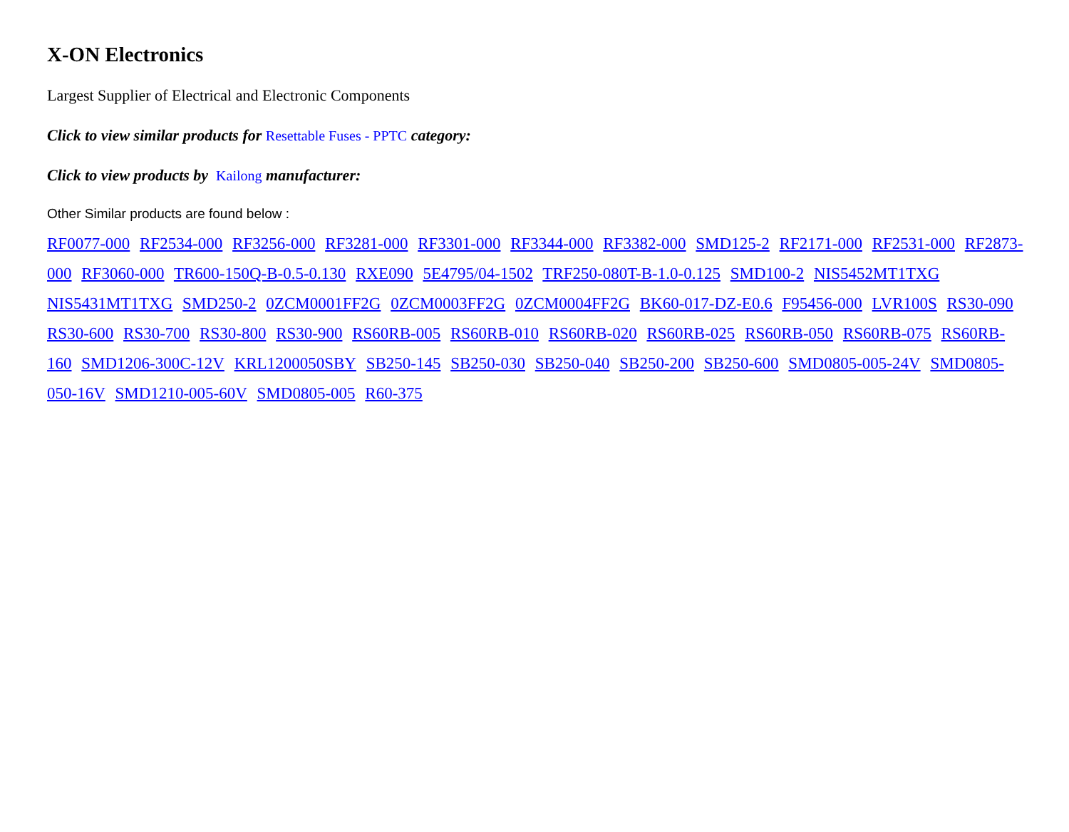X-ON Electronics
Largest Supplier of Electrical and Electronic Components
Click to view similar products for Resettable Fuses - PPTC category:
Click to view products by Kailong manufacturer:
Other Similar products are found below :
RF0077-000 RF2534-000 RF3256-000 RF3281-000 RF3301-000 RF3344-000 RF3382-000 SMD125-2 RF2171-000 RF2531-000 RF2873-000 RF3060-000 TR600-150Q-B-0.5-0.130 RXE090 5E4795/04-1502 TRF250-080T-B-1.0-0.125 SMD100-2 NIS5452MT1TXG NIS5431MT1TXG SMD250-2 0ZCM0001FF2G 0ZCM0003FF2G 0ZCM0004FF2G BK60-017-DZ-E0.6 F95456-000 LVR100S RS30-090 RS30-600 RS30-700 RS30-800 RS30-900 RS60RB-005 RS60RB-010 RS60RB-020 RS60RB-025 RS60RB-050 RS60RB-075 RS60RB-160 SMD1206-300C-12V KRL1200050SBY SB250-145 SB250-030 SB250-040 SB250-200 SB250-600 SMD0805-005-24V SMD0805-050-16V SMD1210-005-60V SMD0805-005 R60-375